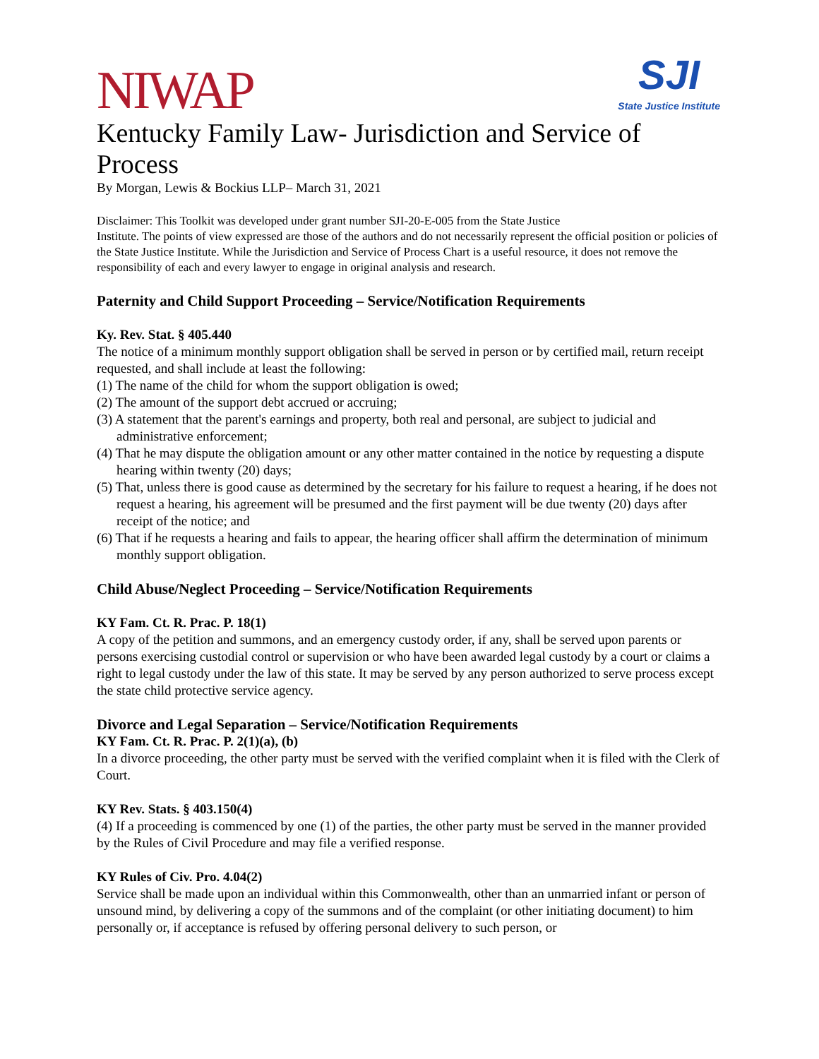NIWAP
SJI
State Justice Institute
Kentucky Family Law- Jurisdiction and Service of Process
By Morgan, Lewis & Bockius LLP– March 31, 2021
Disclaimer: This Toolkit was developed under grant number SJI-20-E-005 from the State Justice
Institute. The points of view expressed are those of the authors and do not necessarily represent the official position or policies of the State Justice Institute. While the Jurisdiction and Service of Process Chart is a useful resource, it does not remove the responsibility of each and every lawyer to engage in original analysis and research.
Paternity and Child Support Proceeding – Service/Notification Requirements
Ky. Rev. Stat. § 405.440
The notice of a minimum monthly support obligation shall be served in person or by certified mail, return receipt requested, and shall include at least the following:
(1) The name of the child for whom the support obligation is owed;
(2) The amount of the support debt accrued or accruing;
(3) A statement that the parent's earnings and property, both real and personal, are subject to judicial and administrative enforcement;
(4) That he may dispute the obligation amount or any other matter contained in the notice by requesting a dispute hearing within twenty (20) days;
(5) That, unless there is good cause as determined by the secretary for his failure to request a hearing, if he does not request a hearing, his agreement will be presumed and the first payment will be due twenty (20) days after receipt of the notice; and
(6) That if he requests a hearing and fails to appear, the hearing officer shall affirm the determination of minimum monthly support obligation.
Child Abuse/Neglect Proceeding – Service/Notification Requirements
KY Fam. Ct. R. Prac. P. 18(1)
A copy of the petition and summons, and an emergency custody order, if any, shall be served upon parents or persons exercising custodial control or supervision or who have been awarded legal custody by a court or claims a right to legal custody under the law of this state. It may be served by any person authorized to serve process except the state child protective service agency.
Divorce and Legal Separation – Service/Notification Requirements
KY Fam. Ct. R. Prac. P. 2(1)(a), (b)
In a divorce proceeding, the other party must be served with the verified complaint when it is filed with the Clerk of Court.
KY Rev. Stats. § 403.150(4)
(4) If a proceeding is commenced by one (1) of the parties, the other party must be served in the manner provided by the Rules of Civil Procedure and may file a verified response.
KY Rules of Civ. Pro. 4.04(2)
Service shall be made upon an individual within this Commonwealth, other than an unmarried infant or person of unsound mind, by delivering a copy of the summons and of the complaint (or other initiating document) to him personally or, if acceptance is refused by offering personal delivery to such person, or